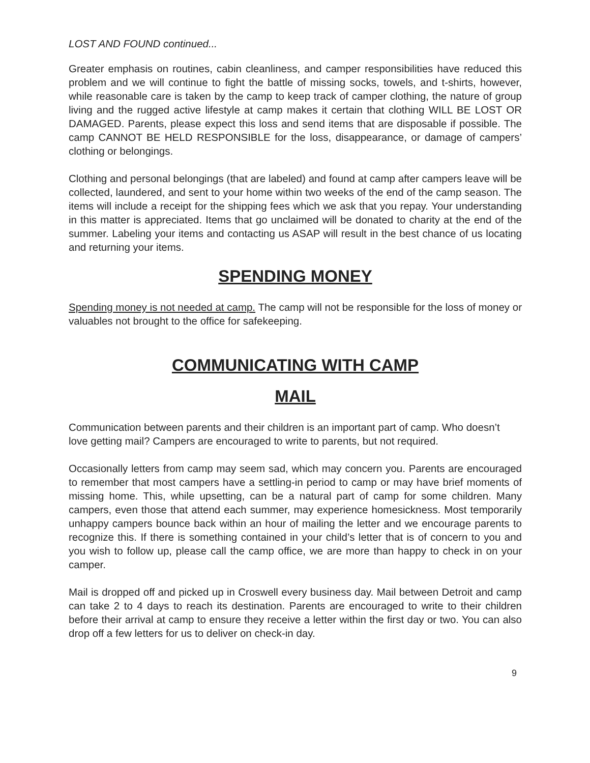LOST AND FOUND continued...
Greater emphasis on routines, cabin cleanliness, and camper responsibilities have reduced this problem and we will continue to fight the battle of missing socks, towels, and t-shirts, however, while reasonable care is taken by the camp to keep track of camper clothing, the nature of group living and the rugged active lifestyle at camp makes it certain that clothing WILL BE LOST OR DAMAGED. Parents, please expect this loss and send items that are disposable if possible. The camp CANNOT BE HELD RESPONSIBLE for the loss, disappearance, or damage of campers’ clothing or belongings.
Clothing and personal belongings (that are labeled) and found at camp after campers leave will be collected, laundered, and sent to your home within two weeks of the end of the camp season. The items will include a receipt for the shipping fees which we ask that you repay. Your understanding in this matter is appreciated. Items that go unclaimed will be donated to charity at the end of the summer. Labeling your items and contacting us ASAP will result in the best chance of us locating and returning your items.
SPENDING MONEY
Spending money is not needed at camp. The camp will not be responsible for the loss of money or valuables not brought to the office for safekeeping.
COMMUNICATING WITH CAMP
MAIL
Communication between parents and their children is an important part of camp. Who doesn’t love getting mail? Campers are encouraged to write to parents, but not required.
Occasionally letters from camp may seem sad, which may concern you. Parents are encouraged to remember that most campers have a settling-in period to camp or may have brief moments of missing home. This, while upsetting, can be a natural part of camp for some children. Many campers, even those that attend each summer, may experience homesickness. Most temporarily unhappy campers bounce back within an hour of mailing the letter and we encourage parents to recognize this. If there is something contained in your child’s letter that is of concern to you and you wish to follow up, please call the camp office, we are more than happy to check in on your camper.
Mail is dropped off and picked up in Croswell every business day. Mail between Detroit and camp can take 2 to 4 days to reach its destination. Parents are encouraged to write to their children before their arrival at camp to ensure they receive a letter within the first day or two. You can also drop off a few letters for us to deliver on check-in day.
9